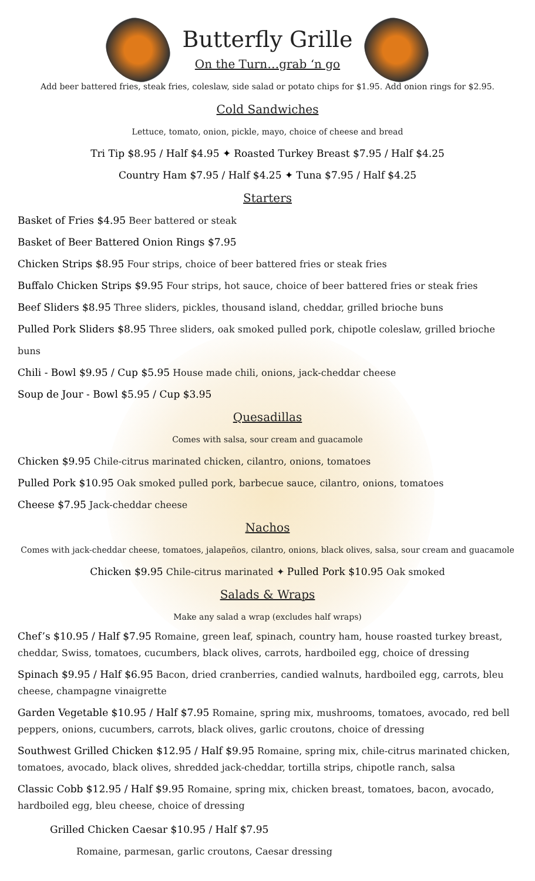Butterfly Grille
On the Turn…grab ‘n go
Add beer battered fries, steak fries, coleslaw, side salad or potato chips for $1.95. Add onion rings for $2.95.
Cold Sandwiches
Lettuce, tomato, onion, pickle, mayo, choice of cheese and bread
Tri Tip $8.95 / Half $4.95 ✦ Roasted Turkey Breast $7.95 / Half $4.25
Country Ham $7.95 / Half $4.25 ✦ Tuna $7.95 / Half $4.25
Starters
Basket of Fries $4.95 Beer battered or steak
Basket of Beer Battered Onion Rings $7.95
Chicken Strips $8.95 Four strips, choice of beer battered fries or steak fries
Buffalo Chicken Strips $9.95 Four strips, hot sauce, choice of beer battered fries or steak fries
Beef Sliders $8.95 Three sliders, pickles, thousand island, cheddar, grilled brioche buns
Pulled Pork Sliders $8.95 Three sliders, oak smoked pulled pork, chipotle coleslaw, grilled brioche buns
Chili - Bowl $9.95 / Cup $5.95 House made chili, onions, jack-cheddar cheese
Soup de Jour - Bowl $5.95 / Cup $3.95
Quesadillas
Comes with salsa, sour cream and guacamole
Chicken $9.95 Chile-citrus marinated chicken, cilantro, onions, tomatoes
Pulled Pork $10.95 Oak smoked pulled pork, barbecue sauce, cilantro, onions, tomatoes
Cheese $7.95 Jack-cheddar cheese
Nachos
Comes with jack-cheddar cheese, tomatoes, jalapeños, cilantro, onions, black olives, salsa, sour cream and guacamole
Chicken $9.95 Chile-citrus marinated ✦ Pulled Pork $10.95 Oak smoked
Salads & Wraps
Make any salad a wrap (excludes half wraps)
Chef’s $10.95 / Half $7.95 Romaine, green leaf, spinach, country ham, house roasted turkey breast, cheddar, Swiss, tomatoes, cucumbers, black olives, carrots, hardboiled egg, choice of dressing
Spinach $9.95 / Half $6.95 Bacon, dried cranberries, candied walnuts, hardboiled egg, carrots, bleu cheese, champagne vinaigrette
Garden Vegetable $10.95 / Half $7.95 Romaine, spring mix, mushrooms, tomatoes, avocado, red bell peppers, onions, cucumbers, carrots, black olives, garlic croutons, choice of dressing
Southwest Grilled Chicken $12.95 / Half $9.95 Romaine, spring mix, chile-citrus marinated chicken, tomatoes, avocado, black olives, shredded jack-cheddar, tortilla strips, chipotle ranch, salsa
Classic Cobb $12.95 / Half $9.95 Romaine, spring mix, chicken breast, tomatoes, bacon, avocado, hardboiled egg, bleu cheese, choice of dressing
Grilled Chicken Caesar $10.95 / Half $7.95
Romaine, parmesan, garlic croutons, Caesar dressing